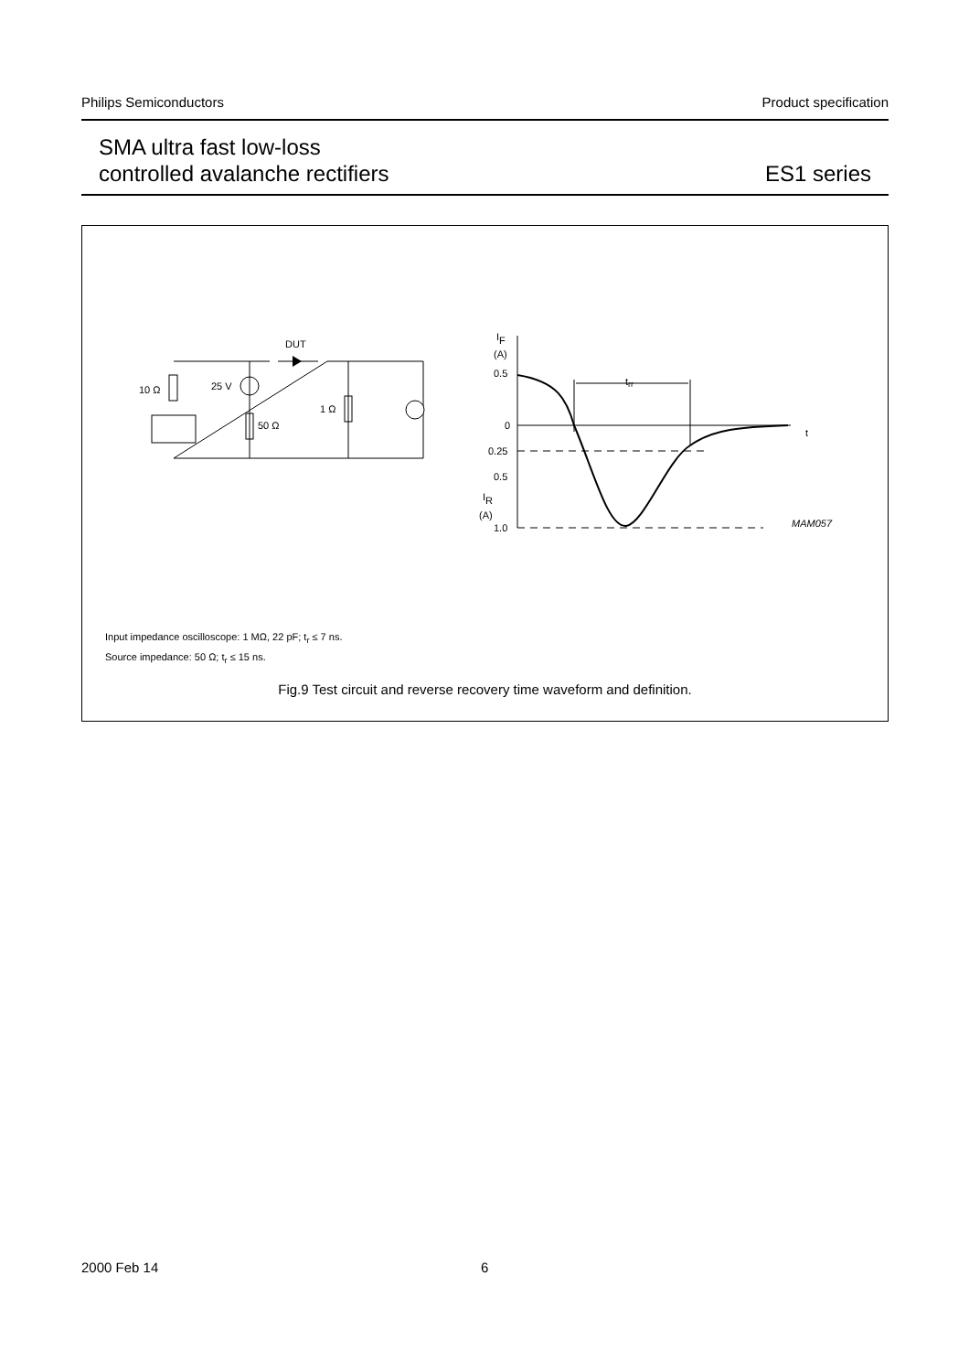Philips Semiconductors Product specification
SMA ultra fast low-loss
controlled avalanche rectifiers
ES1 series
DUT
10 Ω
25 V
50 Ω
1 Ω
IF
(A)
0.5
0
0.25
0.5
IR
(A)
1.0
trr
t
MAM057
Input impedance oscilloscope: 1 MΩ, 22 pF; t<sub>r</sub> ≤ 7 ns.
Source impedance: 50 Ω; t<sub>r</sub> ≤ 15 ns.
Fig.9 Test circuit and reverse recovery time waveform and definition.
2000 Feb 14 6